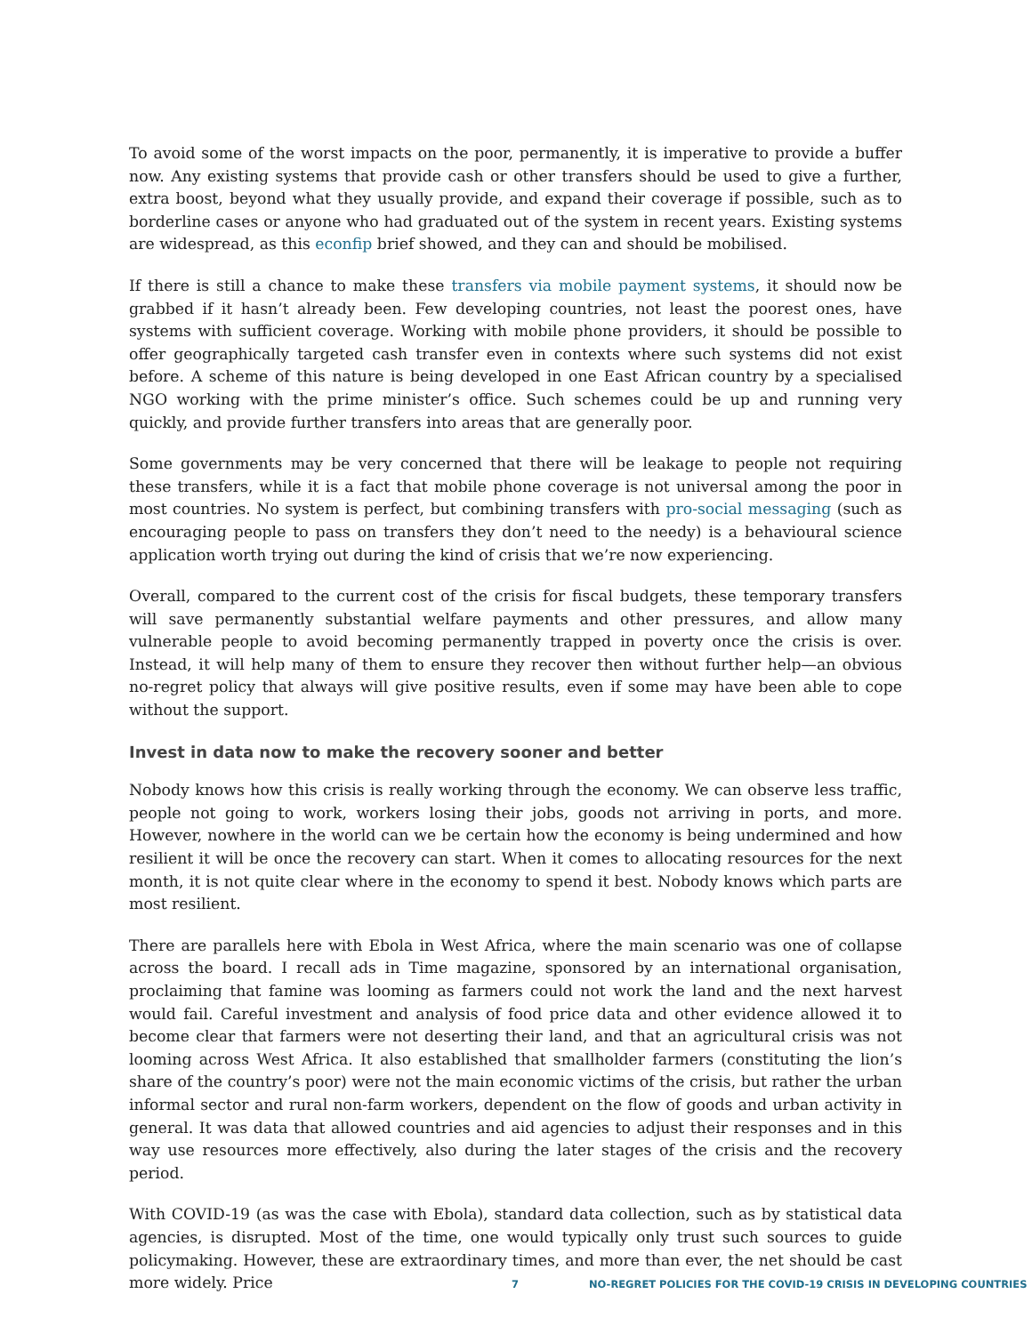To avoid some of the worst impacts on the poor, permanently, it is imperative to provide a buffer now. Any existing systems that provide cash or other transfers should be used to give a further, extra boost, beyond what they usually provide, and expand their coverage if possible, such as to borderline cases or anyone who had graduated out of the system in recent years. Existing systems are widespread, as this econfip brief showed, and they can and should be mobilised.
If there is still a chance to make these transfers via mobile payment systems, it should now be grabbed if it hasn’t already been. Few developing countries, not least the poorest ones, have systems with sufficient coverage. Working with mobile phone providers, it should be possible to offer geographically targeted cash transfer even in contexts where such systems did not exist before. A scheme of this nature is being developed in one East African country by a specialised NGO working with the prime minister’s office. Such schemes could be up and running very quickly, and provide further transfers into areas that are generally poor.
Some governments may be very concerned that there will be leakage to people not requiring these transfers, while it is a fact that mobile phone coverage is not universal among the poor in most countries. No system is perfect, but combining transfers with pro-social messaging (such as encouraging people to pass on transfers they don’t need to the needy) is a behavioural science application worth trying out during the kind of crisis that we’re now experiencing.
Overall, compared to the current cost of the crisis for fiscal budgets, these temporary transfers will save permanently substantial welfare payments and other pressures, and allow many vulnerable people to avoid becoming permanently trapped in poverty once the crisis is over. Instead, it will help many of them to ensure they recover then without further help—an obvious no-regret policy that always will give positive results, even if some may have been able to cope without the support.
Invest in data now to make the recovery sooner and better
Nobody knows how this crisis is really working through the economy. We can observe less traffic, people not going to work, workers losing their jobs, goods not arriving in ports, and more. However, nowhere in the world can we be certain how the economy is being undermined and how resilient it will be once the recovery can start. When it comes to allocating resources for the next month, it is not quite clear where in the economy to spend it best. Nobody knows which parts are most resilient.
There are parallels here with Ebola in West Africa, where the main scenario was one of collapse across the board. I recall ads in Time magazine, sponsored by an international organisation, proclaiming that famine was looming as farmers could not work the land and the next harvest would fail. Careful investment and analysis of food price data and other evidence allowed it to become clear that farmers were not deserting their land, and that an agricultural crisis was not looming across West Africa. It also established that smallholder farmers (constituting the lion’s share of the country’s poor) were not the main economic victims of the crisis, but rather the urban informal sector and rural non-farm workers, dependent on the flow of goods and urban activity in general. It was data that allowed countries and aid agencies to adjust their responses and in this way use resources more effectively, also during the later stages of the crisis and the recovery period.
With COVID-19 (as was the case with Ebola), standard data collection, such as by statistical data agencies, is disrupted. Most of the time, one would typically only trust such sources to guide policymaking. However, these are extraordinary times, and more than ever, the net should be cast more widely. Price
7 NO-REGRET POLICIES FOR THE COVID-19 CRISIS IN DEVELOPING COUNTRIES